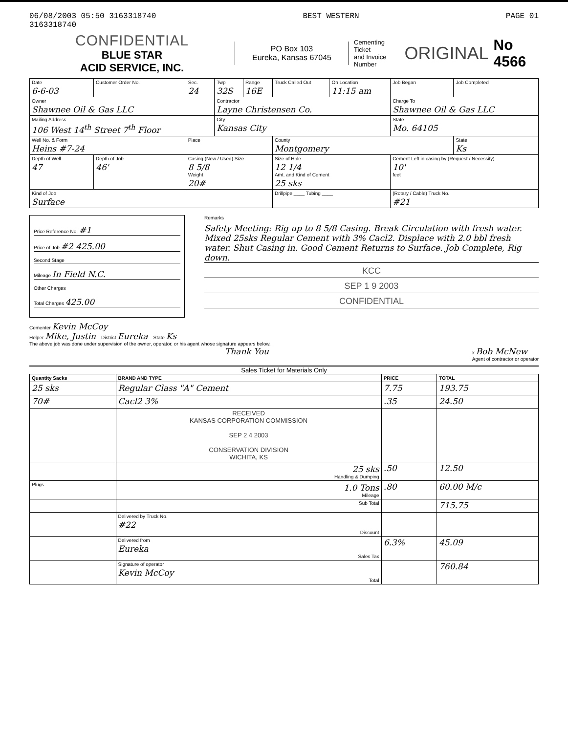06/08/2003 05:50 3163318740
3163318740 BEST WESTERN PAGE 01
CONFIDENTIAL
BLUE STAR
ACID SERVICE, INC.
PO Box 103
Eureka, Kansas 67045
Cementing Ticket
and Invoice Number ORIGINAL No 4566
| Date 6-6-03 | Customer Order No. | Sec. 24 | Twp 32S | Range 16E | Truck Called Out | On Location 11:15 am | Job Began | Job Completed |
| Owner Shawnee Oil & Gas LLC | | | Contractor Layne Christensen Co. | | | | Charge To Shawnee Oil & Gas LLC | |
| Mailing Address 106 West 14<sup>th</sup> Street 7<sup>th</sup> Floor | | | City Kansas City | | | | State Mo. 64105 | |
| Well No. & Form Heins #7-24 | | Place | | | County Montgomery | | | State Ks |
| Depth of Well 47 | Depth of Job 46' | Casing (New / Used) Size 8 5/8 Weight 20# | | | Size of Hole 12 1/4 Amt. and Kind of Cement 25 sks | | Cement Left in casing by (Request / Necessity) 10' feet | |
| Kind of Job Surface | | | | | Drillpipe ____ Tubing ____ | | (Rotary / Cable) Truck No. #21 | |
Price Reference No. #1
Price of Job #2 425.00
Second Stage
Mileage In Field N.C.
Other Charges
Total Charges 425.00
Remarks
Safety Meeting: Rig up to 8 5/8 Casing. Break Circulation with fresh water. Mixed 25sks Regular Cement with 3% Cacl2. Displace with 2.0 bbl fresh water. Shut Casing in. Good Cement Returns to Surface. Job Complete, Rig down.
KCC
SEP 1 9 2003
CONFIDENTIAL
Cementer Kevin McCoy
Helper Mike, Justin District Eureka State Ks
The above job was done under supervision of the owner, operator, or his agent whose signature appears below.
Thank You x Bob McNew
Agent of contractor or operator
Sales Ticket for Materials Only
| Quantity Sacks | BRAND AND TYPE | PRICE | TOTAL |
| --- | --- | --- | --- |
| 25 sks | Regular Class "A" Cement | 7.75 | 193.75 |
| 70# | Cacl2 3% | .35 | 24.50 |
| | RECEIVED KANSAS CORPORATION COMMISSION SEP 2 4 2003 CONSERVATION DIVISION WICHITA, KS | | |
| | 25 sks Handling & Dumping | .50 | 12.50 |
| Plugs | 1.0 Tons Mileage | .80 | 60.00 M/c |
| | Sub Total | | 715.75 |
| | Delivered by Truck No. #22 Discount | | |
| | Delivered from Eureka Sales Tax | 6.3% | 45.09 |
| | Signature of operator Kevin McCoy Total | | 760.84 |